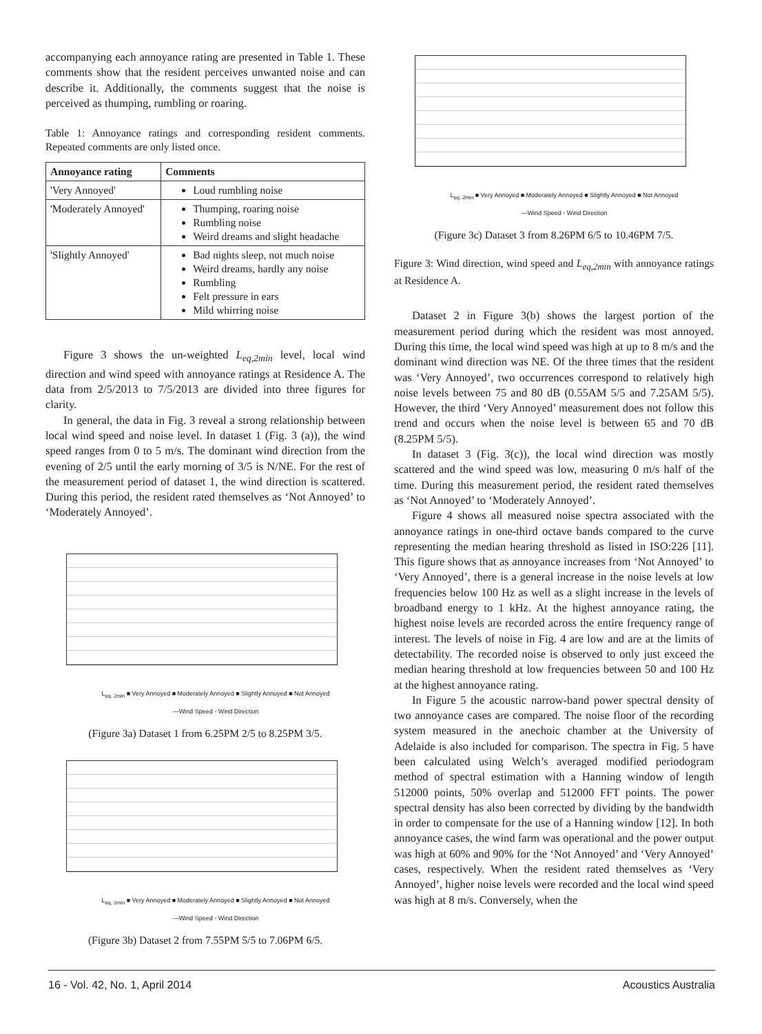accompanying each annoyance rating are presented in Table 1. These comments show that the resident perceives unwanted noise and can describe it. Additionally, the comments suggest that the noise is perceived as thumping, rumbling or roaring.
Table 1: Annoyance ratings and corresponding resident comments. Repeated comments are only listed once.
| Annoyance rating | Comments |
| --- | --- |
| 'Very Annoyed' | Loud rumbling noise |
| 'Moderately Annoyed' | Thumping, roaring noise Rumbling noise Weird dreams and slight headache |
| 'Slightly Annoyed' | Bad nights sleep, not much noise Weird dreams, hardly any noise Rumbling Felt pressure in ears Mild whirring noise |
Figure 3 shows the un-weighted L<sub>eq,2min</sub> level, local wind direction and wind speed with annoyance ratings at Residence A. The data from 2/5/2013 to 7/5/2013 are divided into three figures for clarity.
In general, the data in Fig. 3 reveal a strong relationship between local wind speed and noise level. In dataset 1 (Fig. 3 (a)), the wind speed ranges from 0 to 5 m/s. The dominant wind direction from the evening of 2/5 until the early morning of 3/5 is N/NE. For the rest of the measurement period of dataset 1, the wind direction is scattered. During this period, the resident rated themselves as ‘Not Annoyed’ to ‘Moderately Annoyed’.
L<sub>eq, 2min</sub> ■ Very Annoyed ■ Moderately Annoyed ■ Slightly Annoyed ■ Not Annoyed
—Wind Speed ◦ Wind Direction
(Figure 3a) Dataset 1 from 6.25PM 2/5 to 8.25PM 3/5.
L<sub>eq, 2min</sub> ■ Very Annoyed ■ Moderately Annoyed ■ Slightly Annoyed ■ Not Annoyed
—Wind Speed ◦ Wind Direction
(Figure 3b) Dataset 2 from 7.55PM 5/5 to 7.06PM 6/5.
L<sub>eq, 2min</sub> ■ Very Annoyed ■ Moderately Annoyed ■ Slightly Annoyed ■ Not Annoyed
—Wind Speed ◦ Wind Direction
(Figure 3c) Dataset 3 from 8.26PM 6/5 to 10.46PM 7/5.
Figure 3: Wind direction, wind speed and L<sub>eq,2min</sub> with annoyance ratings at Residence A.
Dataset 2 in Figure 3(b) shows the largest portion of the measurement period during which the resident was most annoyed. During this time, the local wind speed was high at up to 8 m/s and the dominant wind direction was NE. Of the three times that the resident was ‘Very Annoyed’, two occurrences correspond to relatively high noise levels between 75 and 80 dB (0.55AM 5/5 and 7.25AM 5/5). However, the third ‘Very Annoyed’ measurement does not follow this trend and occurs when the noise level is between 65 and 70 dB (8.25PM 5/5).
In dataset 3 (Fig. 3(c)), the local wind direction was mostly scattered and the wind speed was low, measuring 0 m/s half of the time. During this measurement period, the resident rated themselves as ‘Not Annoyed’ to ‘Moderately Annoyed’.
Figure 4 shows all measured noise spectra associated with the annoyance ratings in one-third octave bands compared to the curve representing the median hearing threshold as listed in ISO:226 [11]. This figure shows that as annoyance increases from ‘Not Annoyed’ to ‘Very Annoyed’, there is a general increase in the noise levels at low frequencies below 100 Hz as well as a slight increase in the levels of broadband energy to 1 kHz. At the highest annoyance rating, the highest noise levels are recorded across the entire frequency range of interest. The levels of noise in Fig. 4 are low and are at the limits of detectability. The recorded noise is observed to only just exceed the median hearing threshold at low frequencies between 50 and 100 Hz at the highest annoyance rating.
In Figure 5 the acoustic narrow-band power spectral density of two annoyance cases are compared. The noise floor of the recording system measured in the anechoic chamber at the University of Adelaide is also included for comparison. The spectra in Fig. 5 have been calculated using Welch’s averaged modified periodogram method of spectral estimation with a Hanning window of length 512000 points, 50% overlap and 512000 FFT points. The power spectral density has also been corrected by dividing by the bandwidth in order to compensate for the use of a Hanning window [12]. In both annoyance cases, the wind farm was operational and the power output was high at 60% and 90% for the ‘Not Annoyed’ and ‘Very Annoyed’ cases, respectively. When the resident rated themselves as ‘Very Annoyed’, higher noise levels were recorded and the local wind speed was high at 8 m/s. Conversely, when the
16 - Vol. 42, No. 1, April 2014 Acoustics Australia